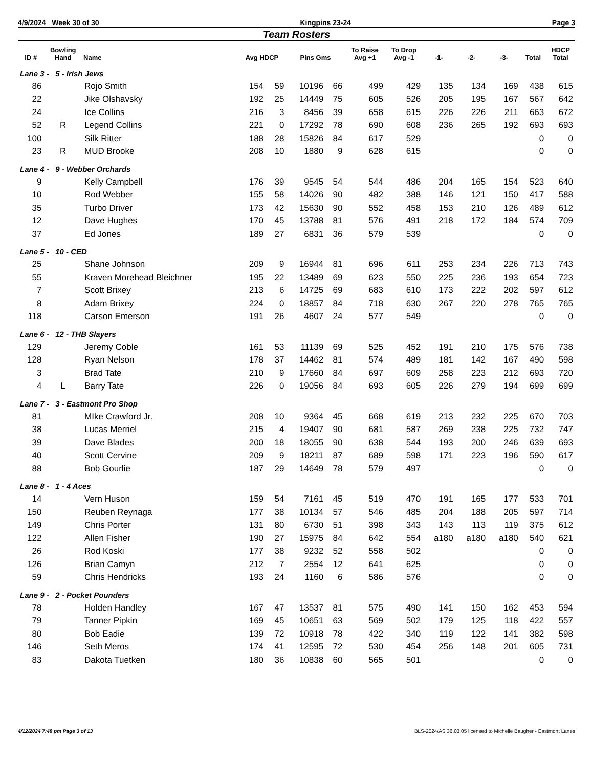4/9/2024 Week 30 of 30 Kingpins 23-24 Page 3
Team Rosters
| ID # | Bowling Hand | Name | Avg HDCP | | Pins Gms | | To Raise Avg +1 | To Drop Avg -1 | -1- | -2- | -3- | Total | HDCP Total |
| --- | --- | --- | --- | --- | --- | --- | --- | --- | --- | --- | --- | --- | --- |
| Lane 3 - 5 - Irish Jews | | | | | | | | | | | | | |
| 86 | | Rojo Smith | 154 | 59 | 10196 | 66 | 499 | 429 | 135 | 134 | 169 | 438 | 615 |
| 22 | | Jike Olshavsky | 192 | 25 | 14449 | 75 | 605 | 526 | 205 | 195 | 167 | 567 | 642 |
| 24 | | Ice Collins | 216 | 3 | 8456 | 39 | 658 | 615 | 226 | 226 | 211 | 663 | 672 |
| 52 | R | Legend Collins | 221 | 0 | 17292 | 78 | 690 | 608 | 236 | 265 | 192 | 693 | 693 |
| 100 | | Silk Ritter | 188 | 28 | 15826 | 84 | 617 | 529 | | | | 0 | 0 |
| 23 | R | MUD Brooke | 208 | 10 | 1880 | 9 | 628 | 615 | | | | 0 | 0 |
| Lane 4 - 9 - Webber Orchards | | | | | | | | | | | | | |
| 9 | | Kelly Campbell | 176 | 39 | 9545 | 54 | 544 | 486 | 204 | 165 | 154 | 523 | 640 |
| 10 | | Rod Webber | 155 | 58 | 14026 | 90 | 482 | 388 | 146 | 121 | 150 | 417 | 588 |
| 35 | | Turbo Driver | 173 | 42 | 15630 | 90 | 552 | 458 | 153 | 210 | 126 | 489 | 612 |
| 12 | | Dave Hughes | 170 | 45 | 13788 | 81 | 576 | 491 | 218 | 172 | 184 | 574 | 709 |
| 37 | | Ed Jones | 189 | 27 | 6831 | 36 | 579 | 539 | | | | 0 | 0 |
| Lane 5 - 10 - CED | | | | | | | | | | | | | |
| 25 | | Shane Johnson | 209 | 9 | 16944 | 81 | 696 | 611 | 253 | 234 | 226 | 713 | 743 |
| 55 | | Kraven Morehead Bleichner | 195 | 22 | 13489 | 69 | 623 | 550 | 225 | 236 | 193 | 654 | 723 |
| 7 | | Scott Brixey | 213 | 6 | 14725 | 69 | 683 | 610 | 173 | 222 | 202 | 597 | 612 |
| 8 | | Adam Brixey | 224 | 0 | 18857 | 84 | 718 | 630 | 267 | 220 | 278 | 765 | 765 |
| 118 | | Carson Emerson | 191 | 26 | 4607 | 24 | 577 | 549 | | | | 0 | 0 |
| Lane 6 - 12 - THB Slayers | | | | | | | | | | | | | |
| 129 | | Jeremy Coble | 161 | 53 | 11139 | 69 | 525 | 452 | 191 | 210 | 175 | 576 | 738 |
| 128 | | Ryan Nelson | 178 | 37 | 14462 | 81 | 574 | 489 | 181 | 142 | 167 | 490 | 598 |
| 3 | | Brad Tate | 210 | 9 | 17660 | 84 | 697 | 609 | 258 | 223 | 212 | 693 | 720 |
| 4 | L | Barry Tate | 226 | 0 | 19056 | 84 | 693 | 605 | 226 | 279 | 194 | 699 | 699 |
| Lane 7 - 3 - Eastmont Pro Shop | | | | | | | | | | | | | |
| 81 | | MIke Crawford Jr. | 208 | 10 | 9364 | 45 | 668 | 619 | 213 | 232 | 225 | 670 | 703 |
| 38 | | Lucas Merriel | 215 | 4 | 19407 | 90 | 681 | 587 | 269 | 238 | 225 | 732 | 747 |
| 39 | | Dave Blades | 200 | 18 | 18055 | 90 | 638 | 544 | 193 | 200 | 246 | 639 | 693 |
| 40 | | Scott Cervine | 209 | 9 | 18211 | 87 | 689 | 598 | 171 | 223 | 196 | 590 | 617 |
| 88 | | Bob Gourlie | 187 | 29 | 14649 | 78 | 579 | 497 | | | | 0 | 0 |
| Lane 8 - 1 - 4 Aces | | | | | | | | | | | | | |
| 14 | | Vern Huson | 159 | 54 | 7161 | 45 | 519 | 470 | 191 | 165 | 177 | 533 | 701 |
| 150 | | Reuben Reynaga | 177 | 38 | 10134 | 57 | 546 | 485 | 204 | 188 | 205 | 597 | 714 |
| 149 | | Chris Porter | 131 | 80 | 6730 | 51 | 398 | 343 | 143 | 113 | 119 | 375 | 612 |
| 122 | | Allen Fisher | 190 | 27 | 15975 | 84 | 642 | 554 | a180 | a180 | a180 | 540 | 621 |
| 26 | | Rod Koski | 177 | 38 | 9232 | 52 | 558 | 502 | | | | 0 | 0 |
| 126 | | Brian Camyn | 212 | 7 | 2554 | 12 | 641 | 625 | | | | 0 | 0 |
| 59 | | Chris Hendricks | 193 | 24 | 1160 | 6 | 586 | 576 | | | | 0 | 0 |
| Lane 9 - 2 - Pocket Pounders | | | | | | | | | | | | | |
| 78 | | Holden Handley | 167 | 47 | 13537 | 81 | 575 | 490 | 141 | 150 | 162 | 453 | 594 |
| 79 | | Tanner Pipkin | 169 | 45 | 10651 | 63 | 569 | 502 | 179 | 125 | 118 | 422 | 557 |
| 80 | | Bob Eadie | 139 | 72 | 10918 | 78 | 422 | 340 | 119 | 122 | 141 | 382 | 598 |
| 146 | | Seth Meros | 174 | 41 | 12595 | 72 | 530 | 454 | 256 | 148 | 201 | 605 | 731 |
| 83 | | Dakota Tuetken | 180 | 36 | 10838 | 60 | 565 | 501 | | | | 0 | 0 |
4/12/2024 7:48 pm Page 3 of 13 BLS-2024/AS 36.03.05 licensed to Michelle Baugher - Eastmont Lanes